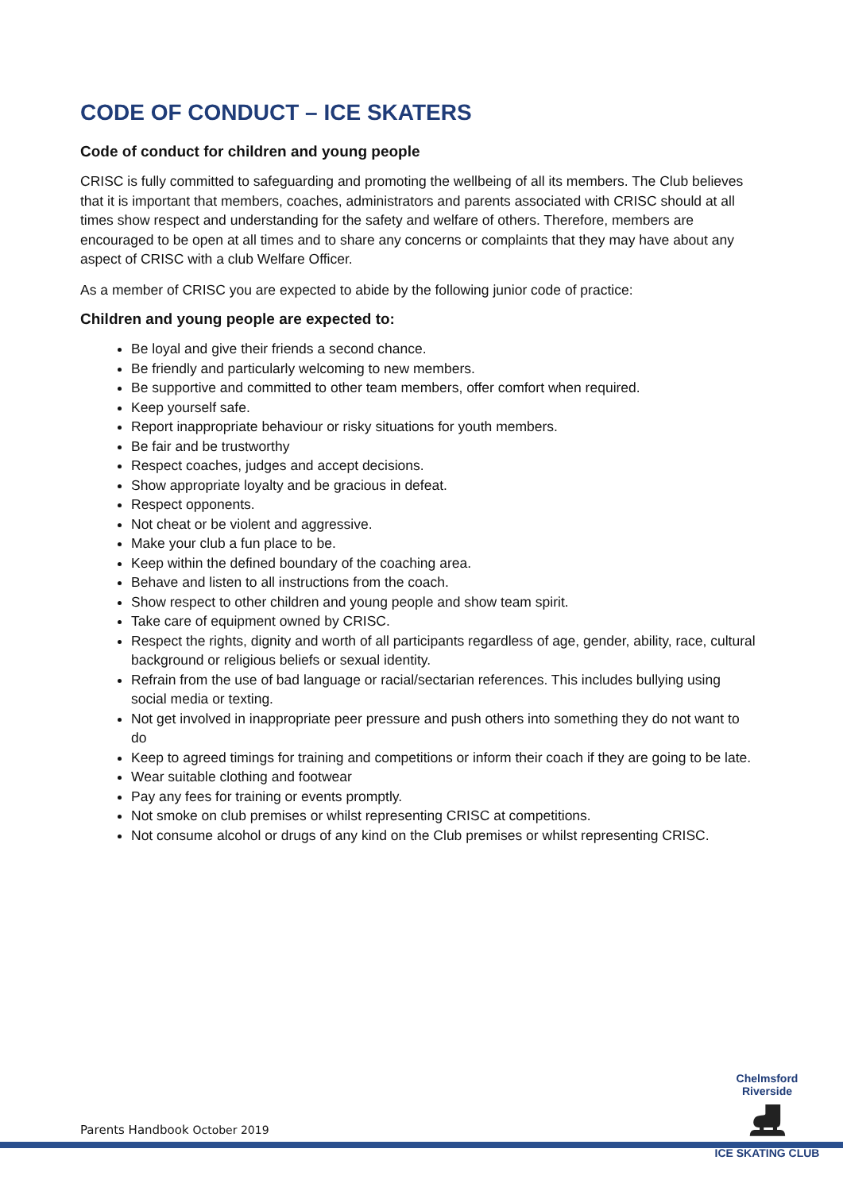CODE OF CONDUCT – ICE SKATERS
Code of conduct for children and young people
CRISC is fully committed to safeguarding and promoting the wellbeing of all its members. The Club believes that it is important that members, coaches, administrators and parents associated with CRISC should at all times show respect and understanding for the safety and welfare of others. Therefore, members are encouraged to be open at all times and to share any concerns or complaints that they may have about any aspect of CRISC with a club Welfare Officer.
As a member of CRISC you are expected to abide by the following junior code of practice:
Children and young people are expected to:
Be loyal and give their friends a second chance.
Be friendly and particularly welcoming to new members.
Be supportive and committed to other team members, offer comfort when required.
Keep yourself safe.
Report inappropriate behaviour or risky situations for youth members.
Be fair and be trustworthy
Respect coaches, judges and accept decisions.
Show appropriate loyalty and be gracious in defeat.
Respect opponents.
Not cheat or be violent and aggressive.
Make your club a fun place to be.
Keep within the defined boundary of the coaching area.
Behave and listen to all instructions from the coach.
Show respect to other children and young people and show team spirit.
Take care of equipment owned by CRISC.
Respect the rights, dignity and worth of all participants regardless of age, gender, ability, race, cultural background or religious beliefs or sexual identity.
Refrain from the use of bad language or racial/sectarian references. This includes bullying using social media or texting.
Not get involved in inappropriate peer pressure and push others into something they do not want to do
Keep to agreed timings for training and competitions or inform their coach if they are going to be late.
Wear suitable clothing and footwear
Pay any fees for training or events promptly.
Not smoke on club premises or whilst representing CRISC at competitions.
Not consume alcohol or drugs of any kind on the Club premises or whilst representing CRISC.
Chelmsford Riverside
⛸
ICE SKATING CLUB
Parents Handbook October 2019